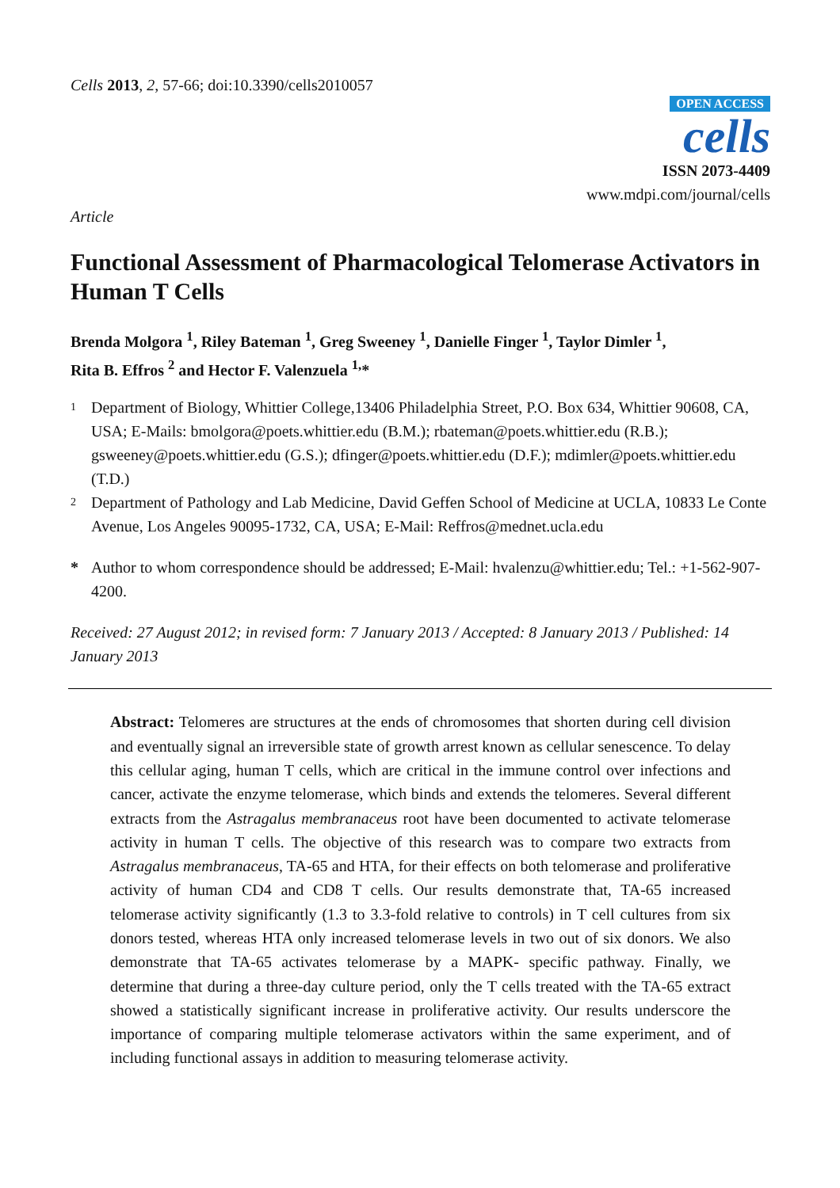Cells 2013, 2, 57-66; doi:10.3390/cells2010057
OPEN ACCESS
cells
ISSN 2073-4409
www.mdpi.com/journal/cells
Article
Functional Assessment of Pharmacological Telomerase Activators in Human T Cells
Brenda Molgora <sup>1</sup>, Riley Bateman <sup>1</sup>, Greg Sweeney <sup>1</sup>, Danielle Finger <sup>1</sup>, Taylor Dimler <sup>1</sup>,
Rita B. Effros <sup>2</sup> and Hector F. Valenzuela <sup>1,</sup>*
1 Department of Biology, Whittier College,13406 Philadelphia Street, P.O. Box 634, Whittier 90608, CA, USA; E-Mails: bmolgora@poets.whittier.edu (B.M.); rbateman@poets.whittier.edu (R.B.); gsweeney@poets.whittier.edu (G.S.); dfinger@poets.whittier.edu (D.F.); mdimler@poets.whittier.edu (T.D.)
2 Department of Pathology and Lab Medicine, David Geffen School of Medicine at UCLA, 10833 Le Conte Avenue, Los Angeles 90095-1732, CA, USA; E-Mail: Reffros@mednet.ucla.edu
* Author to whom correspondence should be addressed; E-Mail: hvalenzu@whittier.edu; Tel.: +1-562-907-4200.
Received: 27 August 2012; in revised form: 7 January 2013 / Accepted: 8 January 2013 / Published: 14 January 2013
Abstract: Telomeres are structures at the ends of chromosomes that shorten during cell division and eventually signal an irreversible state of growth arrest known as cellular senescence. To delay this cellular aging, human T cells, which are critical in the immune control over infections and cancer, activate the enzyme telomerase, which binds and extends the telomeres. Several different extracts from the Astragalus membranaceus root have been documented to activate telomerase activity in human T cells. The objective of this research was to compare two extracts from Astragalus membranaceus, TA-65 and HTA, for their effects on both telomerase and proliferative activity of human CD4 and CD8 T cells. Our results demonstrate that, TA-65 increased telomerase activity significantly (1.3 to 3.3-fold relative to controls) in T cell cultures from six donors tested, whereas HTA only increased telomerase levels in two out of six donors. We also demonstrate that TA-65 activates telomerase by a MAPK- specific pathway. Finally, we determine that during a three-day culture period, only the T cells treated with the TA-65 extract showed a statistically significant increase in proliferative activity. Our results underscore the importance of comparing multiple telomerase activators within the same experiment, and of including functional assays in addition to measuring telomerase activity.